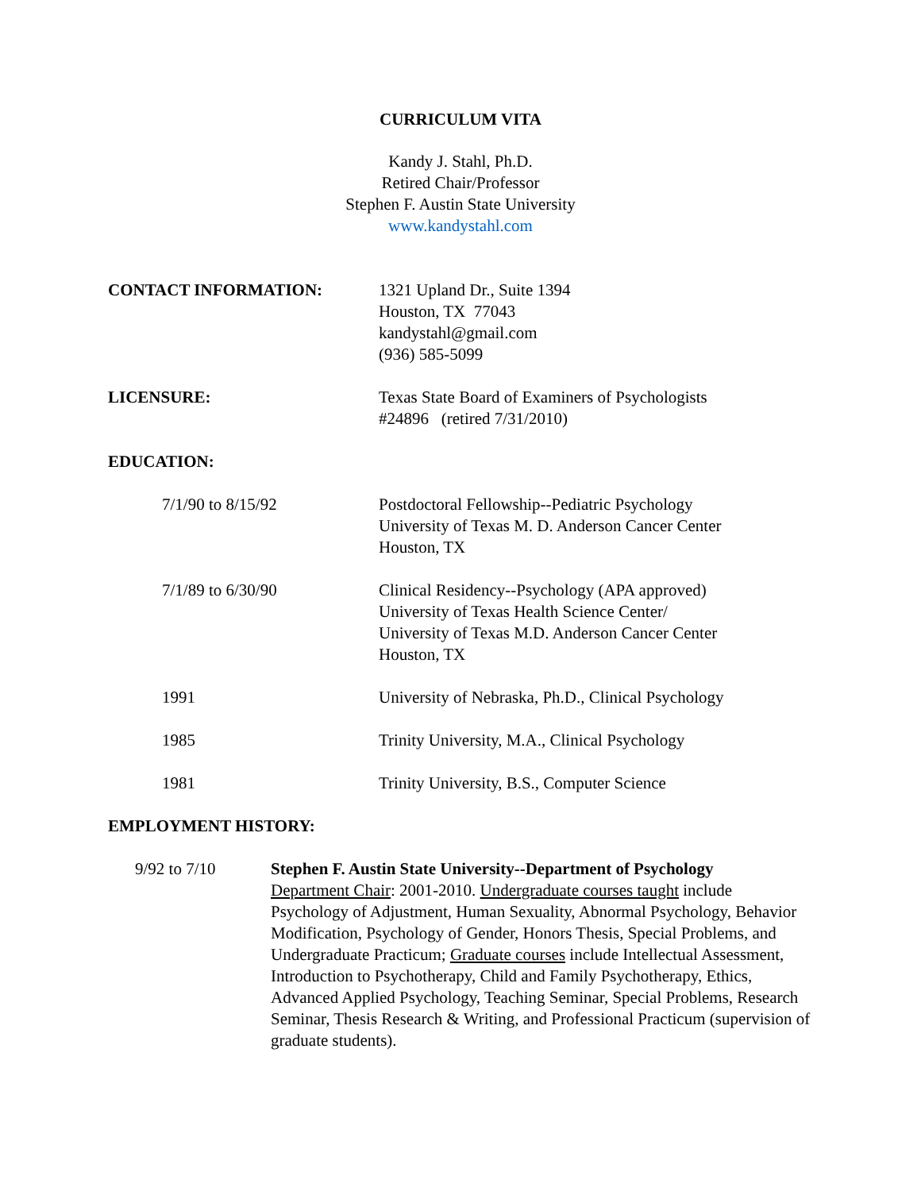CURRICULUM VITA
Kandy J. Stahl, Ph.D.
Retired Chair/Professor
Stephen F. Austin State University
www.kandystahl.com
CONTACT INFORMATION: 1321 Upland Dr., Suite 1394
Houston, TX 77043
kandystahl@gmail.com
(936) 585-5099
LICENSURE: Texas State Board of Examiners of Psychologists
#24896 (retired 7/31/2010)
EDUCATION:
7/1/90 to 8/15/92 Postdoctoral Fellowship--Pediatric Psychology
University of Texas M. D. Anderson Cancer Center
Houston, TX
7/1/89 to 6/30/90 Clinical Residency--Psychology (APA approved)
University of Texas Health Science Center/
University of Texas M.D. Anderson Cancer Center
Houston, TX
1991 University of Nebraska, Ph.D., Clinical Psychology
1985 Trinity University, M.A., Clinical Psychology
1981 Trinity University, B.S., Computer Science
EMPLOYMENT HISTORY:
9/92 to 7/10 Stephen F. Austin State University--Department of Psychology
Department Chair: 2001-2010. Undergraduate courses taught include Psychology of Adjustment, Human Sexuality, Abnormal Psychology, Behavior Modification, Psychology of Gender, Honors Thesis, Special Problems, and Undergraduate Practicum; Graduate courses include Intellectual Assessment, Introduction to Psychotherapy, Child and Family Psychotherapy, Ethics, Advanced Applied Psychology, Teaching Seminar, Special Problems, Research Seminar, Thesis Research & Writing, and Professional Practicum (supervision of graduate students).